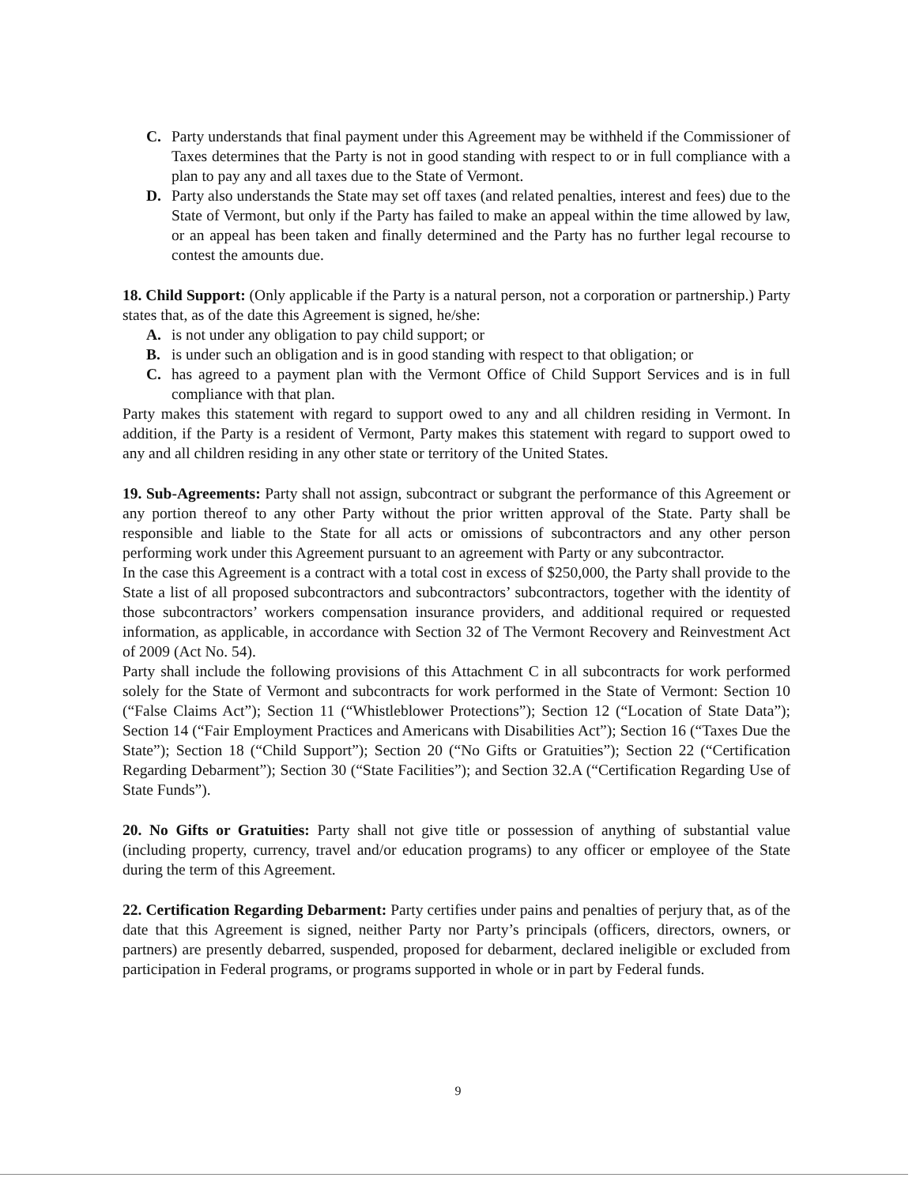C. Party understands that final payment under this Agreement may be withheld if the Commissioner of Taxes determines that the Party is not in good standing with respect to or in full compliance with a plan to pay any and all taxes due to the State of Vermont.
D. Party also understands the State may set off taxes (and related penalties, interest and fees) due to the State of Vermont, but only if the Party has failed to make an appeal within the time allowed by law, or an appeal has been taken and finally determined and the Party has no further legal recourse to contest the amounts due.
18. Child Support: (Only applicable if the Party is a natural person, not a corporation or partnership.) Party states that, as of the date this Agreement is signed, he/she:
A. is not under any obligation to pay child support; or
B. is under such an obligation and is in good standing with respect to that obligation; or
C. has agreed to a payment plan with the Vermont Office of Child Support Services and is in full compliance with that plan.
Party makes this statement with regard to support owed to any and all children residing in Vermont. In addition, if the Party is a resident of Vermont, Party makes this statement with regard to support owed to any and all children residing in any other state or territory of the United States.
19. Sub-Agreements: Party shall not assign, subcontract or subgrant the performance of this Agreement or any portion thereof to any other Party without the prior written approval of the State. Party shall be responsible and liable to the State for all acts or omissions of subcontractors and any other person performing work under this Agreement pursuant to an agreement with Party or any subcontractor.
In the case this Agreement is a contract with a total cost in excess of $250,000, the Party shall provide to the State a list of all proposed subcontractors and subcontractors’ subcontractors, together with the identity of those subcontractors’ workers compensation insurance providers, and additional required or requested information, as applicable, in accordance with Section 32 of The Vermont Recovery and Reinvestment Act of 2009 (Act No. 54).
Party shall include the following provisions of this Attachment C in all subcontracts for work performed solely for the State of Vermont and subcontracts for work performed in the State of Vermont: Section 10 (“False Claims Act”); Section 11 (“Whistleblower Protections”); Section 12 (“Location of State Data”); Section 14 (“Fair Employment Practices and Americans with Disabilities Act”); Section 16 (“Taxes Due the State”); Section 18 (“Child Support”); Section 20 (“No Gifts or Gratuities”); Section 22 (“Certification Regarding Debarment”); Section 30 (“State Facilities”); and Section 32.A (“Certification Regarding Use of State Funds”).
20. No Gifts or Gratuities: Party shall not give title or possession of anything of substantial value (including property, currency, travel and/or education programs) to any officer or employee of the State during the term of this Agreement.
22. Certification Regarding Debarment: Party certifies under pains and penalties of perjury that, as of the date that this Agreement is signed, neither Party nor Party’s principals (officers, directors, owners, or partners) are presently debarred, suspended, proposed for debarment, declared ineligible or excluded from participation in Federal programs, or programs supported in whole or in part by Federal funds.
9